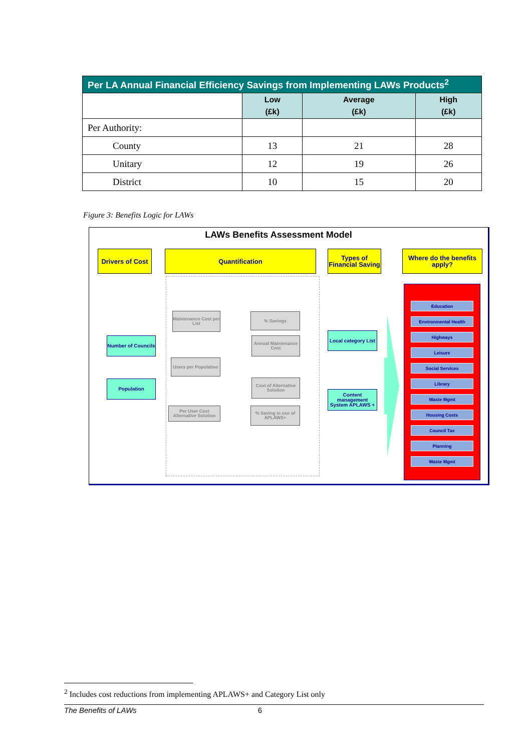| Per LA Annual Financial Efficiency Savings from Implementing LAWs Products<sup>2</sup> | | | |
| --- | --- | --- | --- |
| | Low (£k) | Average (£k) | High (£k) |
| Per Authority: | | | |
| County | 13 | 21 | 28 |
| Unitary | 12 | 19 | 26 |
| District | 10 | 15 | 20 |
Figure 3: Benefits Logic for LAWs
LAWs Benefits Assessment Model
Drivers of Cost
Quantification
Types of Financial Saving
Where do the benefits apply?
Maintenance Cost per List
% Savings
Number of Councils
Annual Maintenance Cost
Local category List
Users per Population
Population
Cost of Alternative Solution
Content management System APLAWS +
Per User Cost Alternative Solution
% Saving in use of APLAWS+
Education
Environmental Health
Highways
Leisure
Social Services
Library
Waste Mgmt
Housing Costs
Council Tax
Planning
Waste Mgmt
<sup>2</sup> Includes cost reductions from implementing APLAWS+ and Category List only
The Benefits of LAWs 6